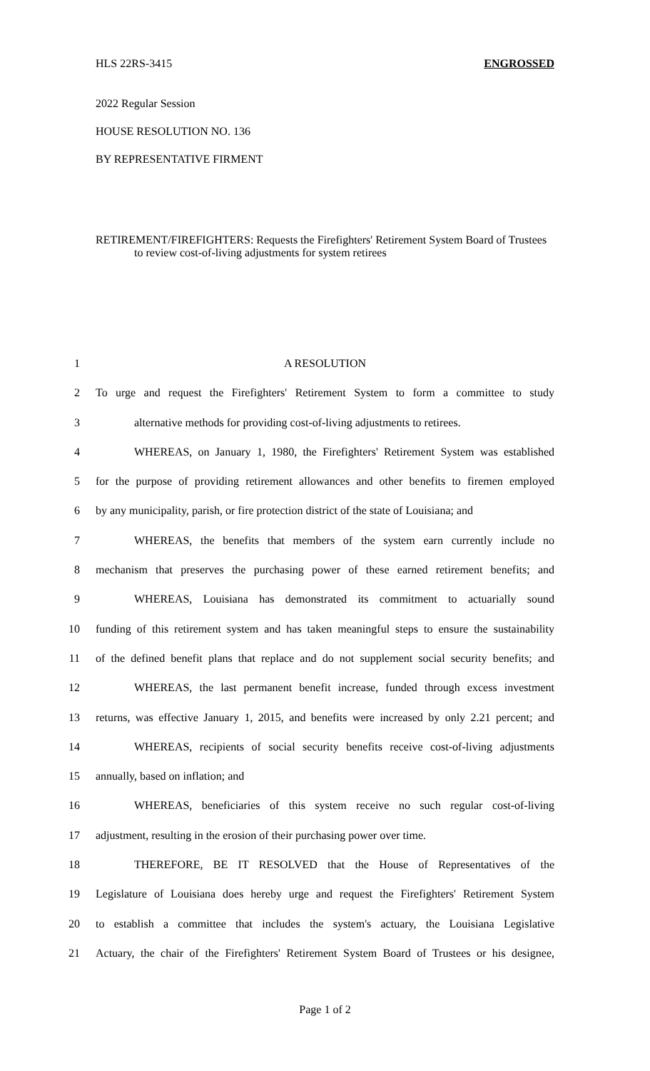HLS 22RS-3415 ENGROSSED
2022 Regular Session
HOUSE RESOLUTION NO. 136
BY REPRESENTATIVE FIRMENT
RETIREMENT/FIREFIGHTERS: Requests the Firefighters' Retirement System Board of Trustees to review cost-of-living adjustments for system retirees
1 A RESOLUTION
2 To urge and request the Firefighters' Retirement System to form a committee to study
3 alternative methods for providing cost-of-living adjustments to retirees.
4 WHEREAS, on January 1, 1980, the Firefighters' Retirement System was established
5 for the purpose of providing retirement allowances and other benefits to firemen employed
6 by any municipality, parish, or fire protection district of the state of Louisiana; and
7 WHEREAS, the benefits that members of the system earn currently include no
8 mechanism that preserves the purchasing power of these earned retirement benefits; and
9 WHEREAS, Louisiana has demonstrated its commitment to actuarially sound
10 funding of this retirement system and has taken meaningful steps to ensure the sustainability
11 of the defined benefit plans that replace and do not supplement social security benefits; and
12 WHEREAS, the last permanent benefit increase, funded through excess investment
13 returns, was effective January 1, 2015, and benefits were increased by only 2.21 percent; and
14 WHEREAS, recipients of social security benefits receive cost-of-living adjustments
15 annually, based on inflation; and
16 WHEREAS, beneficiaries of this system receive no such regular cost-of-living
17 adjustment, resulting in the erosion of their purchasing power over time.
18 THEREFORE, BE IT RESOLVED that the House of Representatives of the
19 Legislature of Louisiana does hereby urge and request the Firefighters' Retirement System
20 to establish a committee that includes the system's actuary, the Louisiana Legislative
21 Actuary, the chair of the Firefighters' Retirement System Board of Trustees or his designee,
Page 1 of 2